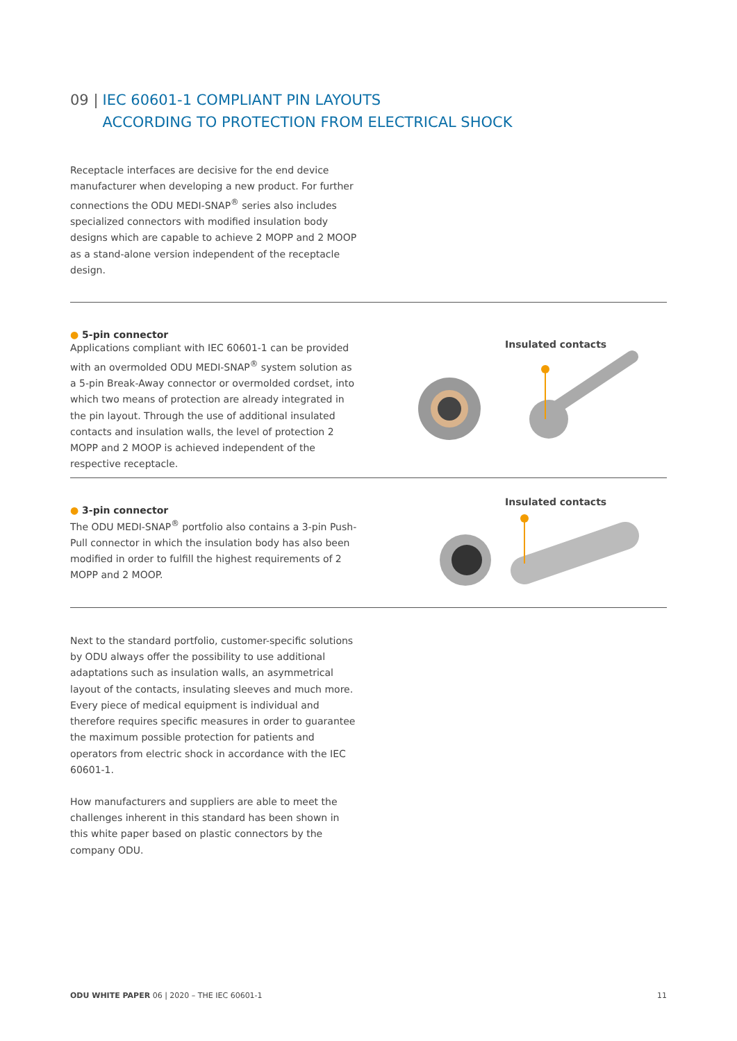09 | IEC 60601-1 COMPLIANT PIN LAYOUTS
ACCORDING TO PROTECTION FROM ELECTRICAL SHOCK
Receptacle interfaces are decisive for the end device manufacturer when developing a new product. For further connections the ODU MEDI-SNAP<sup>®</sup> series also includes specialized connectors with modified insulation body designs which are capable to achieve 2 MOPP and 2 MOOP as a stand-alone version independent of the receptacle design.
● 5-pin connector
Applications compliant with IEC 60601-1 can be provided with an overmolded ODU MEDI-SNAP<sup>®</sup> system solution as a 5-pin Break-Away connector or overmolded cordset, into which two means of protection are already integrated in the pin layout. Through the use of additional insulated contacts and insulation walls, the level of protection 2 MOPP and 2 MOOP is achieved independent of the respective receptacle.
Insulated contacts
● 3-pin connector
The ODU MEDI-SNAP<sup>®</sup> portfolio also contains a 3-pin Push-Pull connector in which the insulation body has also been modified in order to fulfill the highest requirements of 2 MOPP and 2 MOOP.
Insulated contacts
Next to the standard portfolio, customer-specific solutions by ODU always offer the possibility to use additional adaptations such as insulation walls, an asymmetrical layout of the contacts, insulating sleeves and much more. Every piece of medical equipment is individual and therefore requires specific measures in order to guarantee the maximum possible protection for patients and operators from electric shock in accordance with the IEC 60601-1.
How manufacturers and suppliers are able to meet the challenges inherent in this standard has been shown in this white paper based on plastic connectors by the company ODU.
ODU WHITE PAPER 06 | 2020 – THE IEC 60601-1 11